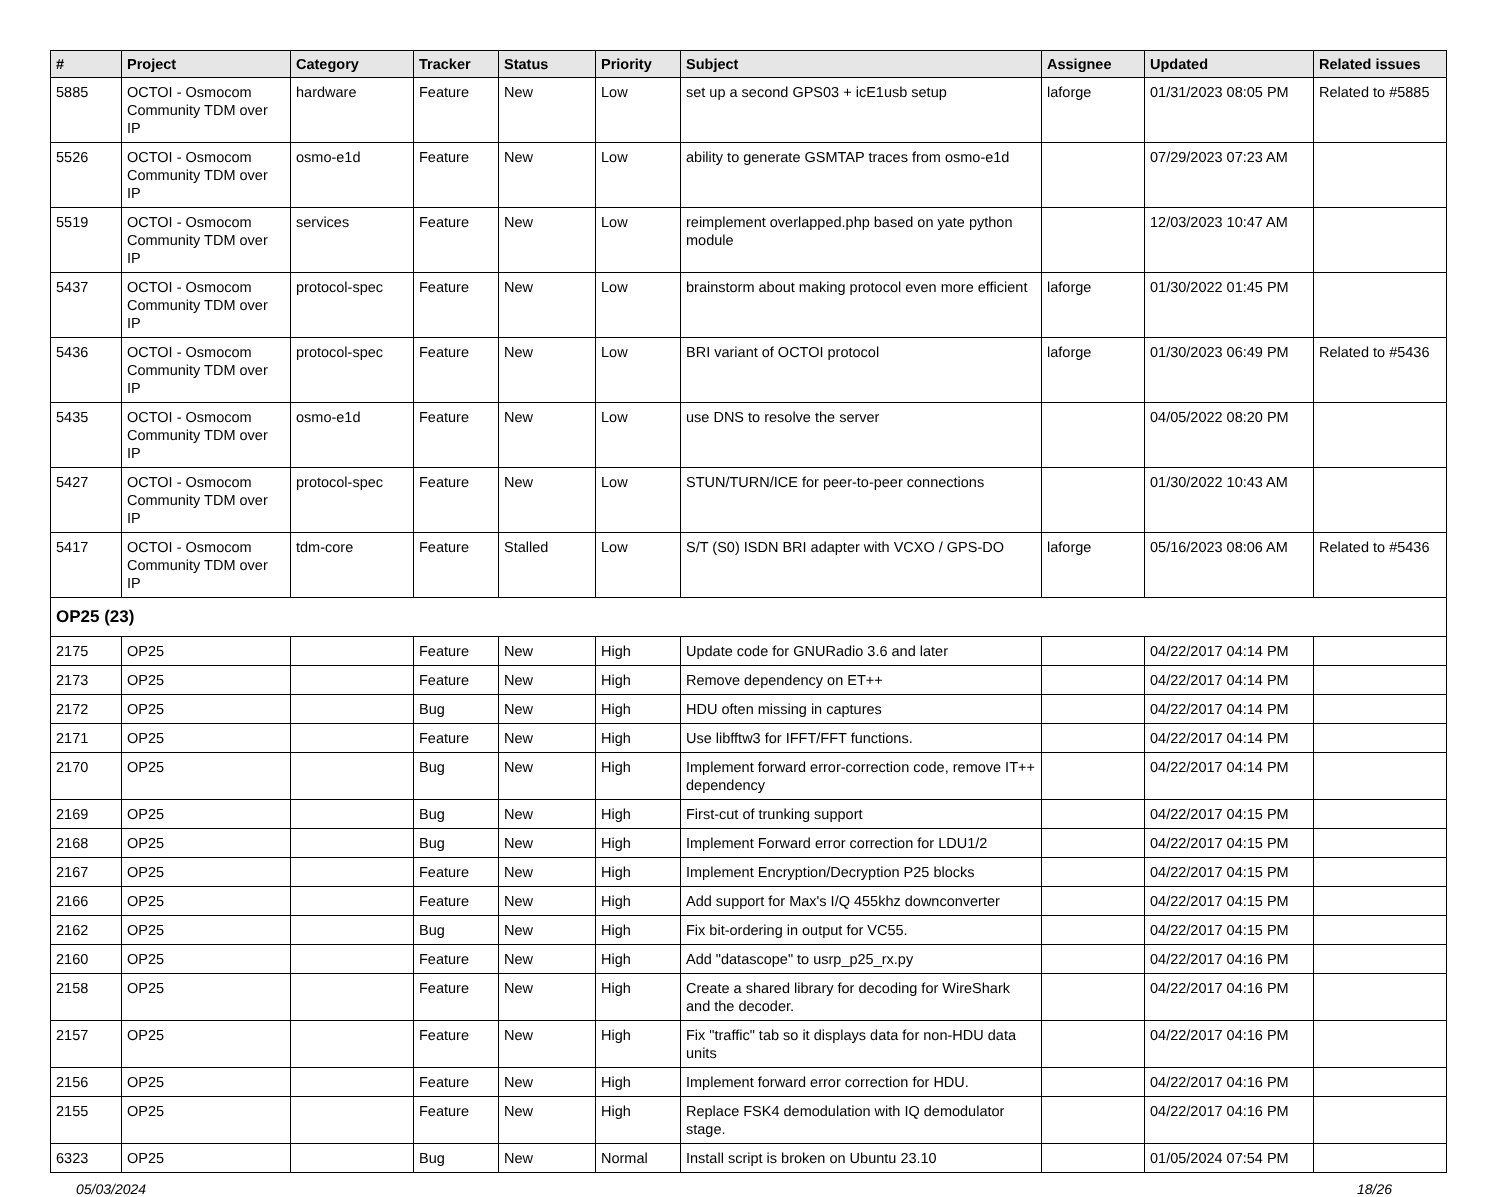| # | Project | Category | Tracker | Status | Priority | Subject | Assignee | Updated | Related issues |
| --- | --- | --- | --- | --- | --- | --- | --- | --- | --- |
| 5885 | OCTOI - Osmocom Community TDM over IP | hardware | Feature | New | Low | set up a second GPS03 + icE1usb setup | laforge | 01/31/2023 08:05 PM | Related to #5885 |
| 5526 | OCTOI - Osmocom Community TDM over IP | osmo-e1d | Feature | New | Low | ability to generate GSMTAP traces from osmo-e1d | | 07/29/2023 07:23 AM | |
| 5519 | OCTOI - Osmocom Community TDM over IP | services | Feature | New | Low | reimplement overlapped.php based on yate python module | | 12/03/2023 10:47 AM | |
| 5437 | OCTOI - Osmocom Community TDM over IP | protocol-spec | Feature | New | Low | brainstorm about making protocol even more efficient | laforge | 01/30/2022 01:45 PM | |
| 5436 | OCTOI - Osmocom Community TDM over IP | protocol-spec | Feature | New | Low | BRI variant of OCTOI protocol | laforge | 01/30/2023 06:49 PM | Related to #5436 |
| 5435 | OCTOI - Osmocom Community TDM over IP | osmo-e1d | Feature | New | Low | use DNS to resolve the server | | 04/05/2022 08:20 PM | |
| 5427 | OCTOI - Osmocom Community TDM over IP | protocol-spec | Feature | New | Low | STUN/TURN/ICE for peer-to-peer connections | | 01/30/2022 10:43 AM | |
| 5417 | OCTOI - Osmocom Community TDM over IP | tdm-core | Feature | Stalled | Low | S/T (S0) ISDN BRI adapter with VCXO / GPS-DO | laforge | 05/16/2023 08:06 AM | Related to #5436 |
| OP25 (23) | | | | | | | | | |
| 2175 | OP25 | | Feature | New | High | Update code for GNURadio 3.6 and later | | 04/22/2017 04:14 PM | |
| 2173 | OP25 | | Feature | New | High | Remove dependency on ET++ | | 04/22/2017 04:14 PM | |
| 2172 | OP25 | | Bug | New | High | HDU often missing in captures | | 04/22/2017 04:14 PM | |
| 2171 | OP25 | | Feature | New | High | Use libfftw3 for IFFT/FFT functions. | | 04/22/2017 04:14 PM | |
| 2170 | OP25 | | Bug | New | High | Implement forward error-correction code, remove IT++ dependency | | 04/22/2017 04:14 PM | |
| 2169 | OP25 | | Bug | New | High | First-cut of trunking support | | 04/22/2017 04:15 PM | |
| 2168 | OP25 | | Bug | New | High | Implement Forward error correction for LDU1/2 | | 04/22/2017 04:15 PM | |
| 2167 | OP25 | | Feature | New | High | Implement Encryption/Decryption P25 blocks | | 04/22/2017 04:15 PM | |
| 2166 | OP25 | | Feature | New | High | Add support for Max's I/Q 455khz downconverter | | 04/22/2017 04:15 PM | |
| 2162 | OP25 | | Bug | New | High | Fix bit-ordering in output for VC55. | | 04/22/2017 04:15 PM | |
| 2160 | OP25 | | Feature | New | High | Add "datascope" to usrp_p25_rx.py | | 04/22/2017 04:16 PM | |
| 2158 | OP25 | | Feature | New | High | Create a shared library for decoding for WireShark and the decoder. | | 04/22/2017 04:16 PM | |
| 2157 | OP25 | | Feature | New | High | Fix "traffic" tab so it displays data for non-HDU data units | | 04/22/2017 04:16 PM | |
| 2156 | OP25 | | Feature | New | High | Implement forward error correction for HDU. | | 04/22/2017 04:16 PM | |
| 2155 | OP25 | | Feature | New | High | Replace FSK4 demodulation with IQ demodulator stage. | | 04/22/2017 04:16 PM | |
| 6323 | OP25 | | Bug | New | Normal | Install script is broken on Ubuntu 23.10 | | 01/05/2024 07:54 PM | |
05/03/2024 18/26